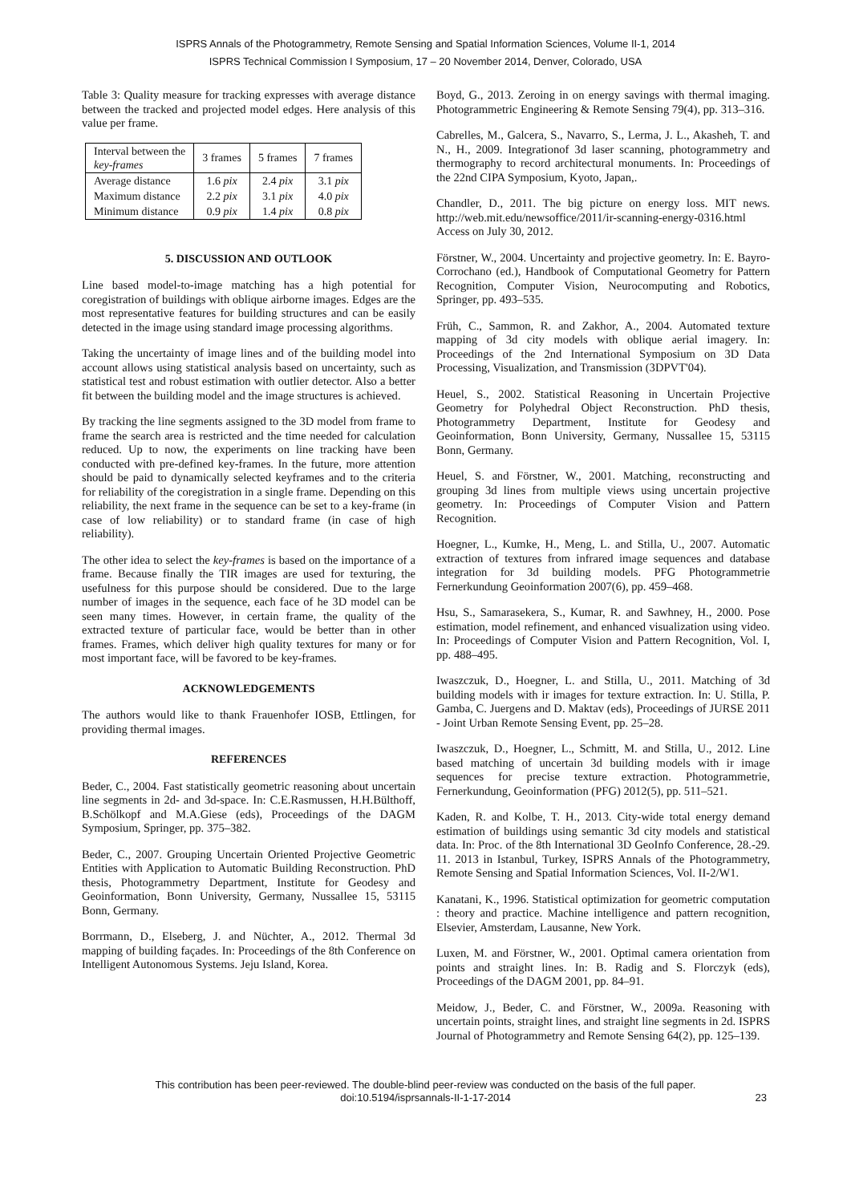ISPRS Annals of the Photogrammetry, Remote Sensing and Spatial Information Sciences, Volume II-1, 2014
ISPRS Technical Commission I Symposium, 17 – 20 November 2014, Denver, Colorado, USA
Table 3: Quality measure for tracking expresses with average distance between the tracked and projected model edges. Here analysis of this value per frame.
| Interval between the key-frames | 3 frames | 5 frames | 7 frames |
| --- | --- | --- | --- |
| Average distance | 1.6 pix | 2.4 pix | 3.1 pix |
| Maximum distance | 2.2 pix | 3.1 pix | 4.0 pix |
| Minimum distance | 0.9 pix | 1.4 pix | 0.8 pix |
5. DISCUSSION AND OUTLOOK
Line based model-to-image matching has a high potential for coregistration of buildings with oblique airborne images. Edges are the most representative features for building structures and can be easily detected in the image using standard image processing algorithms.
Taking the uncertainty of image lines and of the building model into account allows using statistical analysis based on uncertainty, such as statistical test and robust estimation with outlier detector. Also a better fit between the building model and the image structures is achieved.
By tracking the line segments assigned to the 3D model from frame to frame the search area is restricted and the time needed for calculation reduced. Up to now, the experiments on line tracking have been conducted with pre-defined key-frames. In the future, more attention should be paid to dynamically selected keyframes and to the criteria for reliability of the coregistration in a single frame. Depending on this reliability, the next frame in the sequence can be set to a key-frame (in case of low reliability) or to standard frame (in case of high reliability).
The other idea to select the key-frames is based on the importance of a frame. Because finally the TIR images are used for texturing, the usefulness for this purpose should be considered. Due to the large number of images in the sequence, each face of he 3D model can be seen many times. However, in certain frame, the quality of the extracted texture of particular face, would be better than in other frames. Frames, which deliver high quality textures for many or for most important face, will be favored to be key-frames.
ACKNOWLEDGEMENTS
The authors would like to thank Frauenhofer IOSB, Ettlingen, for providing thermal images.
REFERENCES
Beder, C., 2004. Fast statistically geometric reasoning about uncertain line segments in 2d- and 3d-space. In: C.E.Rasmussen, H.H.Bülthoff, B.Schölkopf and M.A.Giese (eds), Proceedings of the DAGM Symposium, Springer, pp. 375–382.
Beder, C., 2007. Grouping Uncertain Oriented Projective Geometric Entities with Application to Automatic Building Reconstruction. PhD thesis, Photogrammetry Department, Institute for Geodesy and Geoinformation, Bonn University, Germany, Nussallee 15, 53115 Bonn, Germany.
Borrmann, D., Elseberg, J. and Nüchter, A., 2012. Thermal 3d mapping of building façades. In: Proceedings of the 8th Conference on Intelligent Autonomous Systems. Jeju Island, Korea.
Boyd, G., 2013. Zeroing in on energy savings with thermal imaging. Photogrammetric Engineering & Remote Sensing 79(4), pp. 313–316.
Cabrelles, M., Galcera, S., Navarro, S., Lerma, J. L., Akasheh, T. and N., H., 2009. Integrationof 3d laser scanning, photogrammetry and thermography to record architectural monuments. In: Proceedings of the 22nd CIPA Symposium, Kyoto, Japan,.
Chandler, D., 2011. The big picture on energy loss. MIT news. http://web.mit.edu/newsoffice/2011/ir-scanning-energy-0316.html Access on July 30, 2012.
Förstner, W., 2004. Uncertainty and projective geometry. In: E. Bayro-Corrochano (ed.), Handbook of Computational Geometry for Pattern Recognition, Computer Vision, Neurocomputing and Robotics, Springer, pp. 493–535.
Früh, C., Sammon, R. and Zakhor, A., 2004. Automated texture mapping of 3d city models with oblique aerial imagery. In: Proceedings of the 2nd International Symposium on 3D Data Processing, Visualization, and Transmission (3DPVT'04).
Heuel, S., 2002. Statistical Reasoning in Uncertain Projective Geometry for Polyhedral Object Reconstruction. PhD thesis, Photogrammetry Department, Institute for Geodesy and Geoinformation, Bonn University, Germany, Nussallee 15, 53115 Bonn, Germany.
Heuel, S. and Förstner, W., 2001. Matching, reconstructing and grouping 3d lines from multiple views using uncertain projective geometry. In: Proceedings of Computer Vision and Pattern Recognition.
Hoegner, L., Kumke, H., Meng, L. and Stilla, U., 2007. Automatic extraction of textures from infrared image sequences and database integration for 3d building models. PFG Photogrammetrie Fernerkundung Geoinformation 2007(6), pp. 459–468.
Hsu, S., Samarasekera, S., Kumar, R. and Sawhney, H., 2000. Pose estimation, model refinement, and enhanced visualization using video. In: Proceedings of Computer Vision and Pattern Recognition, Vol. I, pp. 488–495.
Iwaszczuk, D., Hoegner, L. and Stilla, U., 2011. Matching of 3d building models with ir images for texture extraction. In: U. Stilla, P. Gamba, C. Juergens and D. Maktav (eds), Proceedings of JURSE 2011 - Joint Urban Remote Sensing Event, pp. 25–28.
Iwaszczuk, D., Hoegner, L., Schmitt, M. and Stilla, U., 2012. Line based matching of uncertain 3d building models with ir image sequences for precise texture extraction. Photogrammetrie, Fernerkundung, Geoinformation (PFG) 2012(5), pp. 511–521.
Kaden, R. and Kolbe, T. H., 2013. City-wide total energy demand estimation of buildings using semantic 3d city models and statistical data. In: Proc. of the 8th International 3D GeoInfo Conference, 28.-29. 11. 2013 in Istanbul, Turkey, ISPRS Annals of the Photogrammetry, Remote Sensing and Spatial Information Sciences, Vol. II-2/W1.
Kanatani, K., 1996. Statistical optimization for geometric computation : theory and practice. Machine intelligence and pattern recognition, Elsevier, Amsterdam, Lausanne, New York.
Luxen, M. and Förstner, W., 2001. Optimal camera orientation from points and straight lines. In: B. Radig and S. Florczyk (eds), Proceedings of the DAGM 2001, pp. 84–91.
Meidow, J., Beder, C. and Förstner, W., 2009a. Reasoning with uncertain points, straight lines, and straight line segments in 2d. ISPRS Journal of Photogrammetry and Remote Sensing 64(2), pp. 125–139.
This contribution has been peer-reviewed. The double-blind peer-review was conducted on the basis of the full paper.
doi:10.5194/isprsannals-II-1-17-2014
23